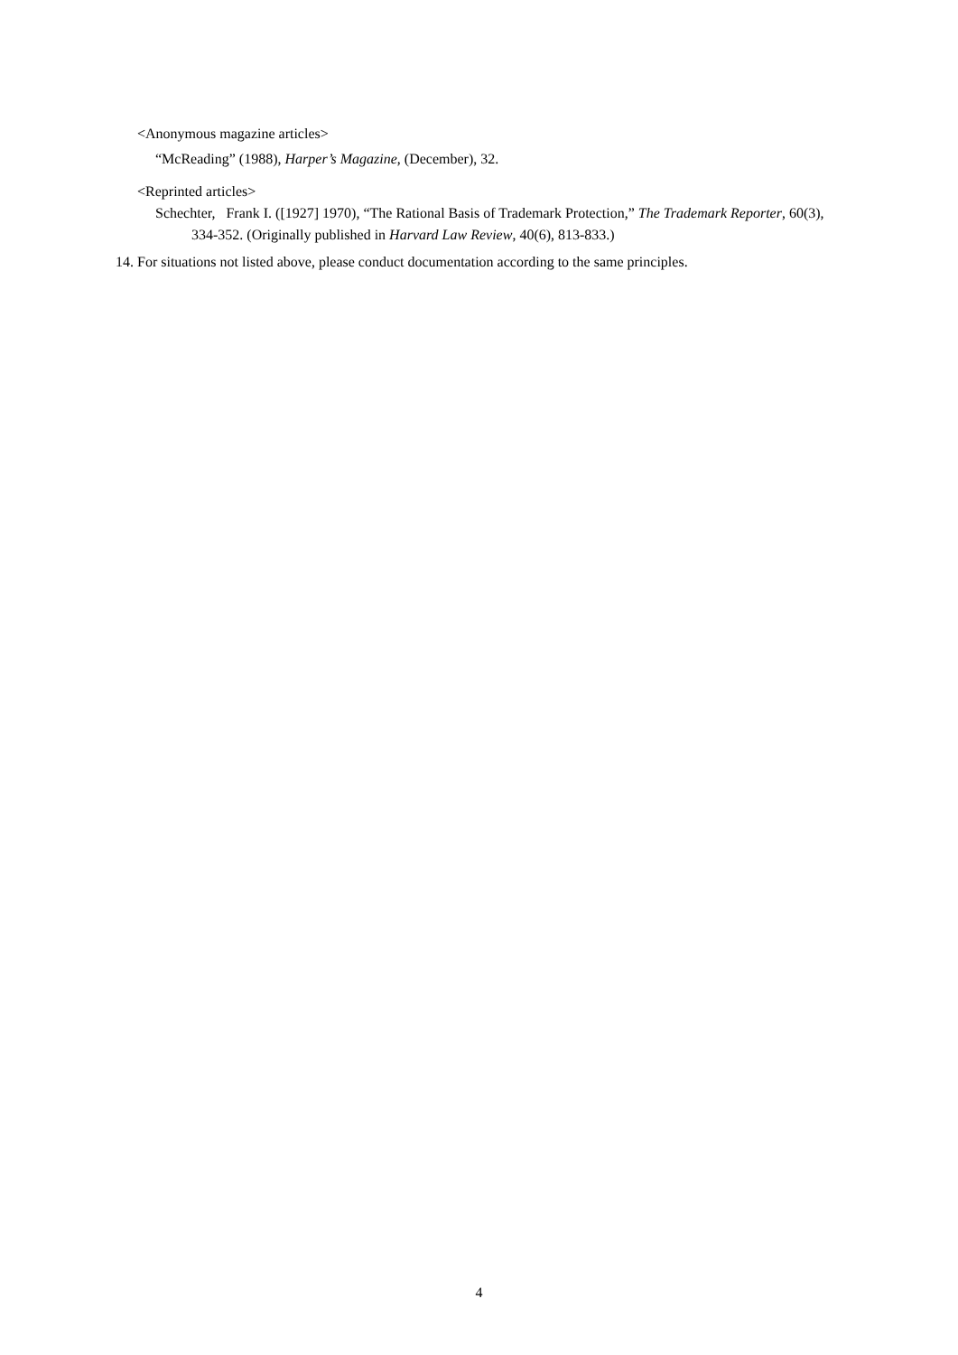<Anonymous magazine articles>
“McReading” (1988), Harper’s Magazine, (December), 32.
<Reprinted articles>
Schechter, Frank I. ([1927] 1970), “The Rational Basis of Trademark Protection,” The Trademark Reporter, 60(3), 334-352. (Originally published in Harvard Law Review, 40(6), 813-833.)
14. For situations not listed above, please conduct documentation according to the same principles.
4